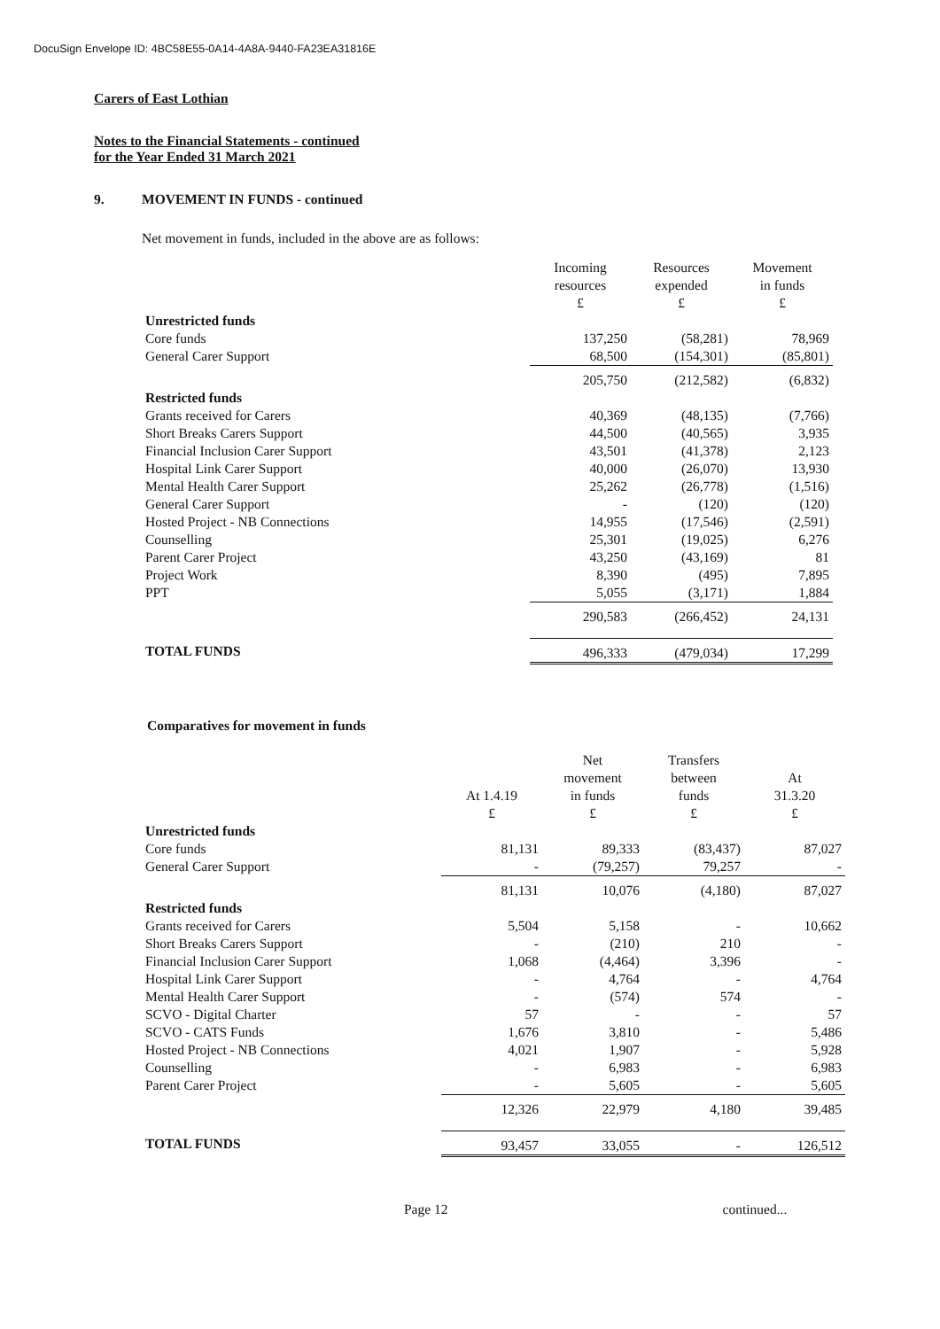DocuSign Envelope ID: 4BC58E55-0A14-4A8A-9440-FA23EA31816E
Carers of East Lothian
Notes to the Financial Statements - continued
for the Year Ended 31 March 2021
9. MOVEMENT IN FUNDS - continued
Net movement in funds, included in the above are as follows:
| | Incoming resources £ | Resources expended £ | Movement in funds £ |
| --- | --- | --- | --- |
| Unrestricted funds | | | |
| Core funds | 137,250 | (58,281) | 78,969 |
| General Carer Support | 68,500 | (154,301) | (85,801) |
| | 205,750 | (212,582) | (6,832) |
| Restricted funds | | | |
| Grants received for Carers | 40,369 | (48,135) | (7,766) |
| Short Breaks Carers Support | 44,500 | (40,565) | 3,935 |
| Financial Inclusion Carer Support | 43,501 | (41,378) | 2,123 |
| Hospital Link Carer Support | 40,000 | (26,070) | 13,930 |
| Mental Health Carer Support | 25,262 | (26,778) | (1,516) |
| General Carer Support | - | (120) | (120) |
| Hosted Project - NB Connections | 14,955 | (17,546) | (2,591) |
| Counselling | 25,301 | (19,025) | 6,276 |
| Parent Carer Project | 43,250 | (43,169) | 81 |
| Project Work | 8,390 | (495) | 7,895 |
| PPT | 5,055 | (3,171) | 1,884 |
| | 290,583 | (266,452) | 24,131 |
| TOTAL FUNDS | 496,333 | (479,034) | 17,299 |
Comparatives for movement in funds
| | At 1.4.19 £ | Net movement in funds £ | Transfers between funds £ | At 31.3.20 £ |
| --- | --- | --- | --- | --- |
| Unrestricted funds | | | | |
| Core funds | 81,131 | 89,333 | (83,437) | 87,027 |
| General Carer Support | - | (79,257) | 79,257 | - |
| | 81,131 | 10,076 | (4,180) | 87,027 |
| Restricted funds | | | | |
| Grants received for Carers | 5,504 | 5,158 | - | 10,662 |
| Short Breaks Carers Support | - | (210) | 210 | - |
| Financial Inclusion Carer Support | 1,068 | (4,464) | 3,396 | - |
| Hospital Link Carer Support | - | 4,764 | - | 4,764 |
| Mental Health Carer Support | - | (574) | 574 | - |
| SCVO - Digital Charter | 57 | - | - | 57 |
| SCVO - CATS Funds | 1,676 | 3,810 | - | 5,486 |
| Hosted Project - NB Connections | 4,021 | 1,907 | - | 5,928 |
| Counselling | - | 6,983 | - | 6,983 |
| Parent Carer Project | - | 5,605 | - | 5,605 |
| | 12,326 | 22,979 | 4,180 | 39,485 |
| TOTAL FUNDS | 93,457 | 33,055 | - | 126,512 |
Page 12 continued...